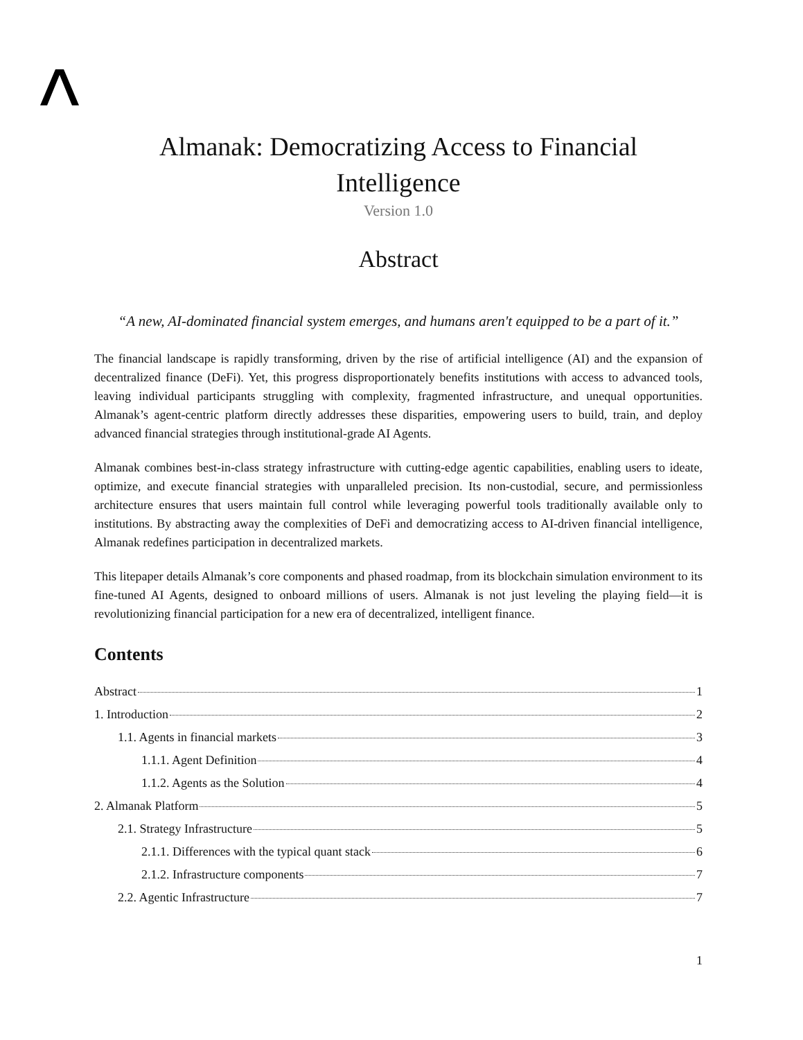Almanak: Democratizing Access to Financial Intelligence
Version 1.0
Abstract
“A new, AI-dominated financial system emerges, and humans aren't equipped to be a part of it.”
The financial landscape is rapidly transforming, driven by the rise of artificial intelligence (AI) and the expansion of decentralized finance (DeFi). Yet, this progress disproportionately benefits institutions with access to advanced tools, leaving individual participants struggling with complexity, fragmented infrastructure, and unequal opportunities. Almanak’s agent-centric platform directly addresses these disparities, empowering users to build, train, and deploy advanced financial strategies through institutional-grade AI Agents.
Almanak combines best-in-class strategy infrastructure with cutting-edge agentic capabilities, enabling users to ideate, optimize, and execute financial strategies with unparalleled precision. Its non-custodial, secure, and permissionless architecture ensures that users maintain full control while leveraging powerful tools traditionally available only to institutions. By abstracting away the complexities of DeFi and democratizing access to AI-driven financial intelligence, Almanak redefines participation in decentralized markets.
This litepaper details Almanak’s core components and phased roadmap, from its blockchain simulation environment to its fine-tuned AI Agents, designed to onboard millions of users. Almanak is not just leveling the playing field—it is revolutionizing financial participation for a new era of decentralized, intelligent finance.
Contents
Abstract 1
1. Introduction 2
1.1. Agents in financial markets 3
1.1.1. Agent Definition 4
1.1.2. Agents as the Solution 4
2. Almanak Platform 5
2.1. Strategy Infrastructure 5
2.1.1. Differences with the typical quant stack 6
2.1.2. Infrastructure components 7
2.2. Agentic Infrastructure 7
1